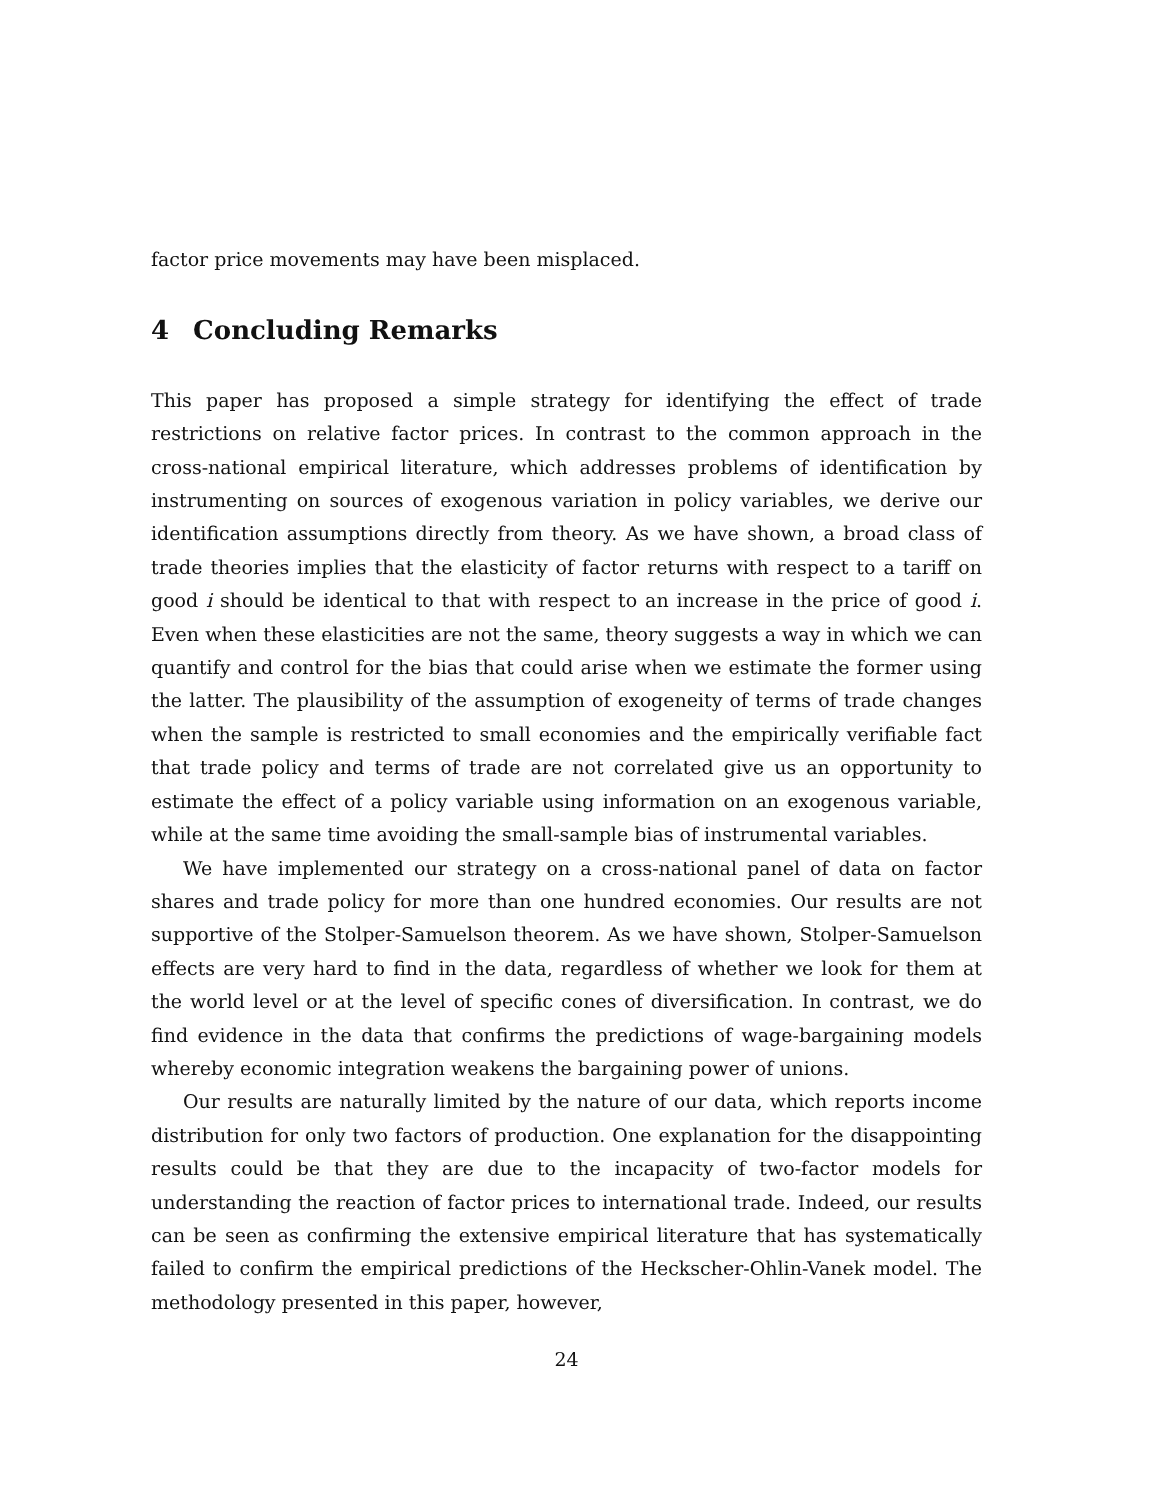factor price movements may have been misplaced.
4 Concluding Remarks
This paper has proposed a simple strategy for identifying the effect of trade restrictions on relative factor prices. In contrast to the common approach in the cross-national empirical literature, which addresses problems of identification by instrumenting on sources of exogenous variation in policy variables, we derive our identification assumptions directly from theory. As we have shown, a broad class of trade theories implies that the elasticity of factor returns with respect to a tariff on good i should be identical to that with respect to an increase in the price of good i. Even when these elasticities are not the same, theory suggests a way in which we can quantify and control for the bias that could arise when we estimate the former using the latter. The plausibility of the assumption of exogeneity of terms of trade changes when the sample is restricted to small economies and the empirically verifiable fact that trade policy and terms of trade are not correlated give us an opportunity to estimate the effect of a policy variable using information on an exogenous variable, while at the same time avoiding the small-sample bias of instrumental variables.
We have implemented our strategy on a cross-national panel of data on factor shares and trade policy for more than one hundred economies. Our results are not supportive of the Stolper-Samuelson theorem. As we have shown, Stolper-Samuelson effects are very hard to find in the data, regardless of whether we look for them at the world level or at the level of specific cones of diversification. In contrast, we do find evidence in the data that confirms the predictions of wage-bargaining models whereby economic integration weakens the bargaining power of unions.
Our results are naturally limited by the nature of our data, which reports income distribution for only two factors of production. One explanation for the disappointing results could be that they are due to the incapacity of two-factor models for understanding the reaction of factor prices to international trade. Indeed, our results can be seen as confirming the extensive empirical literature that has systematically failed to confirm the empirical predictions of the Heckscher-Ohlin-Vanek model. The methodology presented in this paper, however,
24